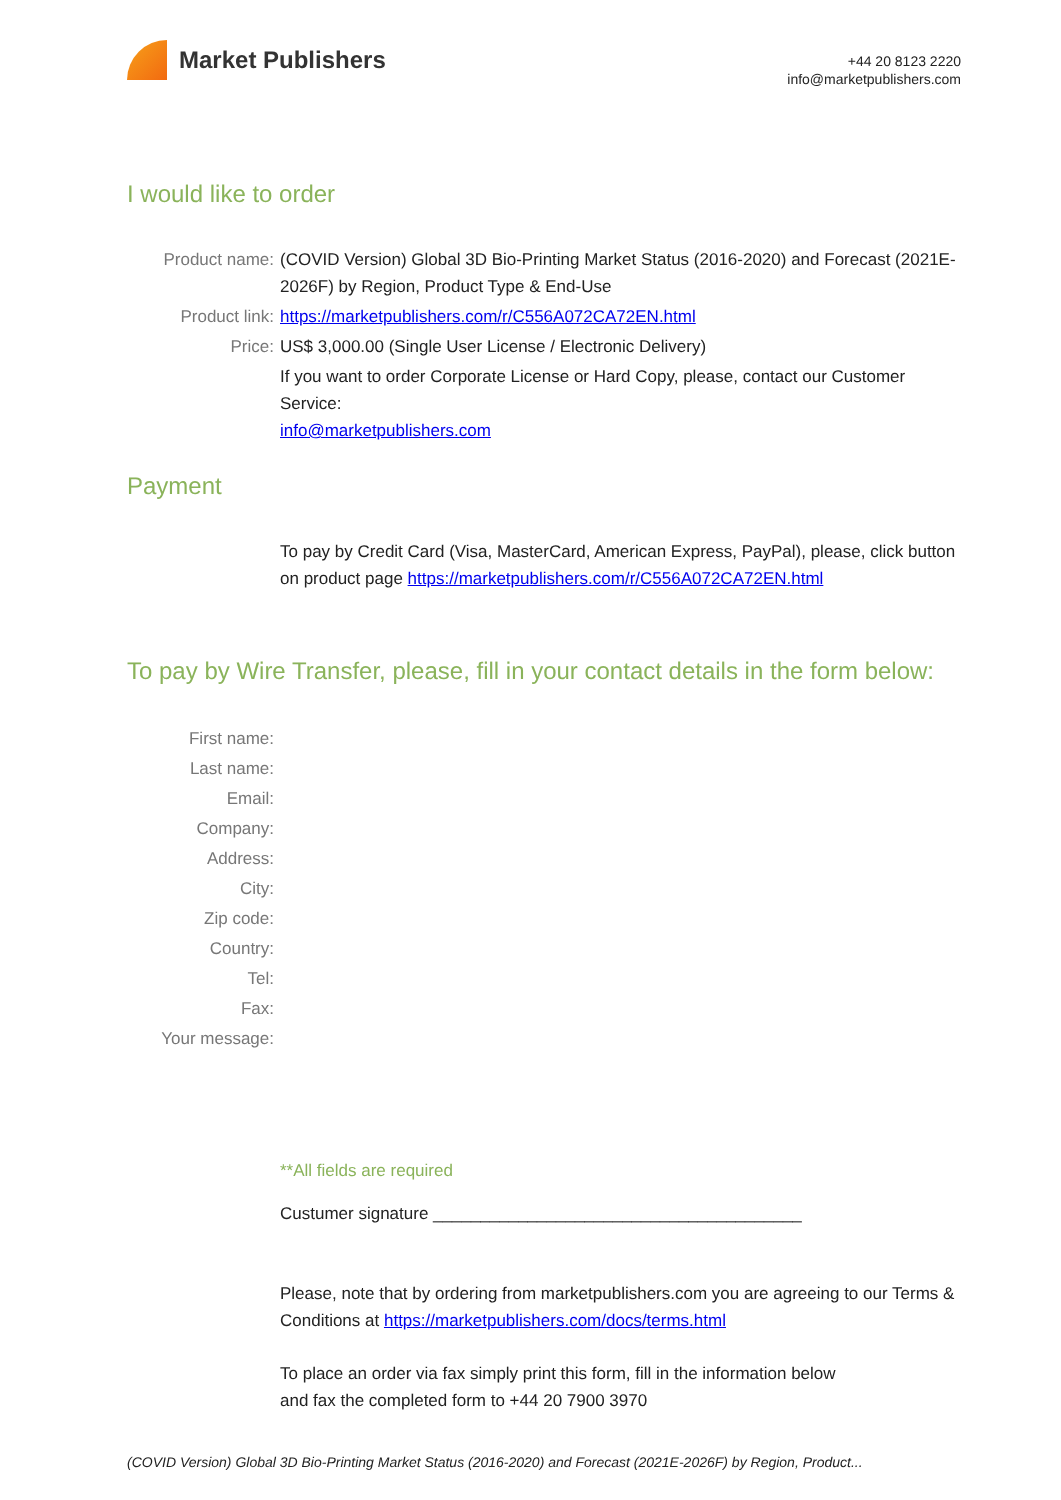Market Publishers
+44 20 8123 2220
info@marketpublishers.com
I would like to order
Product name: (COVID Version) Global 3D Bio-Printing Market Status (2016-2020) and Forecast (2021E-2026F) by Region, Product Type & End-Use
Product link: https://marketpublishers.com/r/C556A072CA72EN.html
Price: US$ 3,000.00 (Single User License / Electronic Delivery)
If you want to order Corporate License or Hard Copy, please, contact our Customer Service:
info@marketpublishers.com
Payment
To pay by Credit Card (Visa, MasterCard, American Express, PayPal), please, click button on product page https://marketpublishers.com/r/C556A072CA72EN.html
To pay by Wire Transfer, please, fill in your contact details in the form below:
First name:
Last name:
Email:
Company:
Address:
City:
Zip code:
Country:
Tel:
Fax:
Your message:
**All fields are required
Custumer signature _______________________________________
Please, note that by ordering from marketpublishers.com you are agreeing to our Terms & Conditions at https://marketpublishers.com/docs/terms.html
To place an order via fax simply print this form, fill in the information below
and fax the completed form to +44 20 7900 3970
(COVID Version) Global 3D Bio-Printing Market Status (2016-2020) and Forecast (2021E-2026F) by Region, Product...